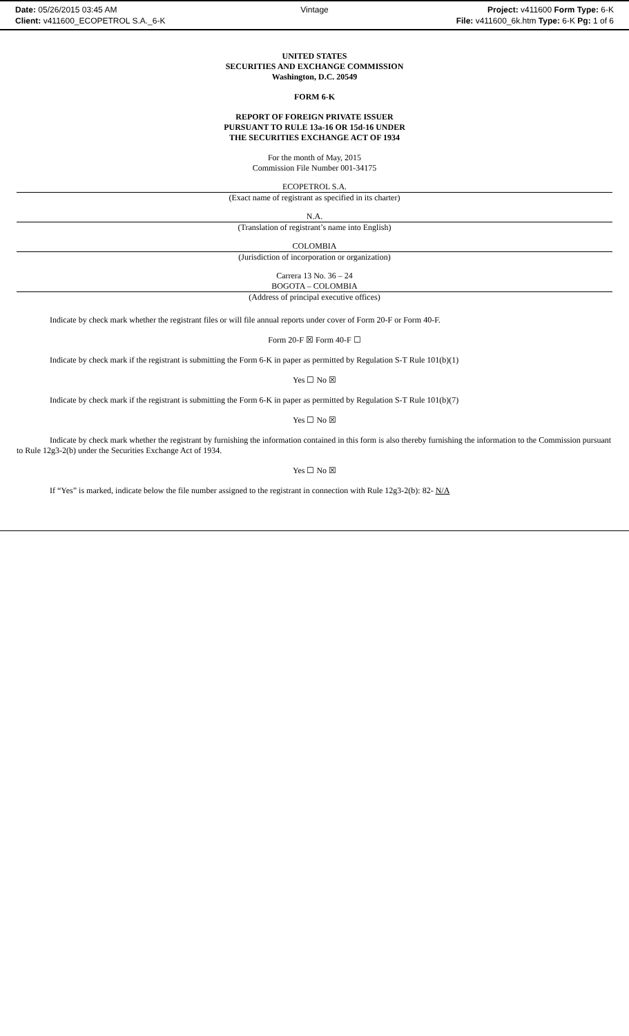Date: 05/26/2015 03:45 AM
Client: v411600_ECOPETROL S.A._6-K
Vintage Project: v411600 Form Type: 6-K
File: v411600_6k.htm Type: 6-K Pg: 1 of 6
UNITED STATES
SECURITIES AND EXCHANGE COMMISSION
Washington, D.C. 20549
FORM 6-K
REPORT OF FOREIGN PRIVATE ISSUER
PURSUANT TO RULE 13a-16 OR 15d-16 UNDER
THE SECURITIES EXCHANGE ACT OF 1934
For the month of May, 2015
Commission File Number 001-34175
ECOPETROL S.A.
(Exact name of registrant as specified in its charter)
N.A.
(Translation of registrant’s name into English)
COLOMBIA
(Jurisdiction of incorporation or organization)
Carrera 13 No. 36 – 24
BOGOTA – COLOMBIA
(Address of principal executive offices)
Indicate by check mark whether the registrant files or will file annual reports under cover of Form 20-F or Form 40-F.
Form 20-F ☒ Form 40-F ☐
Indicate by check mark if the registrant is submitting the Form 6-K in paper as permitted by Regulation S-T Rule 101(b)(1)
Yes ☐ No ☒
Indicate by check mark if the registrant is submitting the Form 6-K in paper as permitted by Regulation S-T Rule 101(b)(7)
Yes ☐ No ☒
Indicate by check mark whether the registrant by furnishing the information contained in this form is also thereby furnishing the information to the Commission pursuant to Rule 12g3-2(b) under the Securities Exchange Act of 1934.
Yes ☐ No ☒
If “Yes” is marked, indicate below the file number assigned to the registrant in connection with Rule 12g3-2(b): 82- N/A